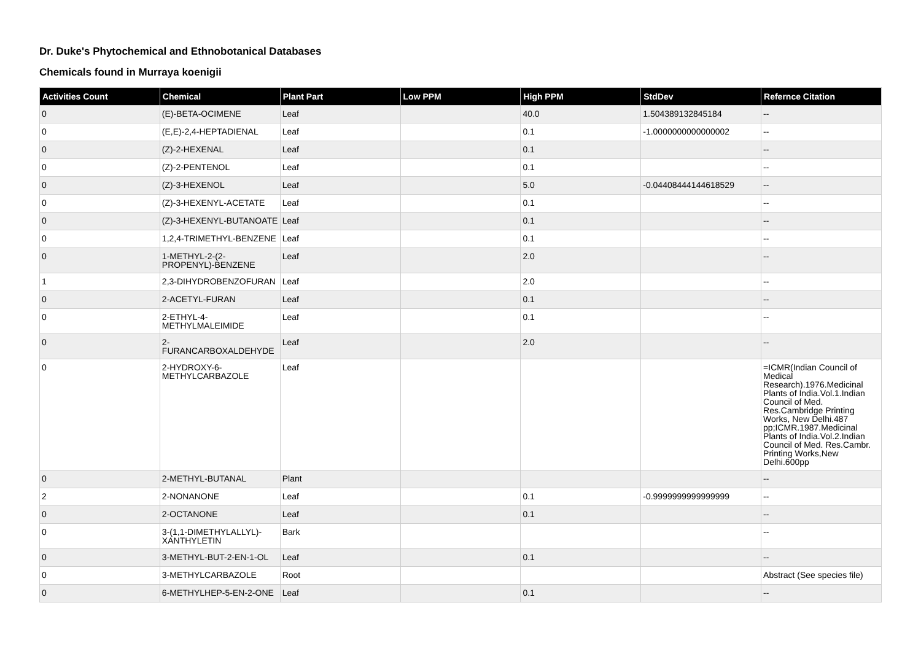Dr. Duke's Phytochemical and Ethnobotanical Databases
Chemicals found in Murraya koenigii
| Activities Count | Chemical | Plant Part | Low PPM | High PPM | StdDev | Refernce Citation |
| --- | --- | --- | --- | --- | --- | --- |
| 0 | (E)-BETA-OCIMENE | Leaf | | 40.0 | 1.504389132845184 | -- |
| 0 | (E,E)-2,4-HEPTADIENAL | Leaf | | 0.1 | -1.0000000000000002 | -- |
| 0 | (Z)-2-HEXENAL | Leaf | | 0.1 | | -- |
| 0 | (Z)-2-PENTENOL | Leaf | | 0.1 | | -- |
| 0 | (Z)-3-HEXENOL | Leaf | | 5.0 | -0.04408444144618529 | -- |
| 0 | (Z)-3-HEXENYL-ACETATE | Leaf | | 0.1 | | -- |
| 0 | (Z)-3-HEXENYL-BUTANOATE | Leaf | | 0.1 | | -- |
| 0 | 1,2,4-TRIMETHYL-BENZENE | Leaf | | 0.1 | | -- |
| 0 | 1-METHYL-2-(2-PROPENYL)-BENZENE | Leaf | | 2.0 | | -- |
| 1 | 2,3-DIHYDROBENZOFURAN | Leaf | | 2.0 | | -- |
| 0 | 2-ACETYL-FURAN | Leaf | | 0.1 | | -- |
| 0 | 2-ETHYL-4-METHYLMALEIMIDE | Leaf | | 0.1 | | -- |
| 0 | 2-FURANCARBOXALDEHYDE | Leaf | | 2.0 | | -- |
| 0 | 2-HYDROXY-6-METHYLCARBAZOLE | Leaf | | | | =ICMR(Indian Council of Medical Research).1976.Medicinal Plants of India.Vol.1.Indian Council of Med. Res.Cambridge Printing Works, New Delhi.487 pp;ICMR.1987.Medicinal Plants of India.Vol.2.Indian Council of Med. Res.Cambr. Printing Works,New Delhi.600pp |
| 0 | 2-METHYL-BUTANAL | Plant | | | | -- |
| 2 | 2-NONANONE | Leaf | | 0.1 | -0.9999999999999999 | -- |
| 0 | 2-OCTANONE | Leaf | | 0.1 | | -- |
| 0 | 3-(1,1-DIMETHYLALLYL)-XANTHYLETIN | Bark | | | | -- |
| 0 | 3-METHYL-BUT-2-EN-1-OL | Leaf | | 0.1 | | -- |
| 0 | 3-METHYLCARBAZOLE | Root | | | | Abstract (See species file) |
| 0 | 6-METHYLHEP-5-EN-2-ONE | Leaf | | 0.1 | | -- |